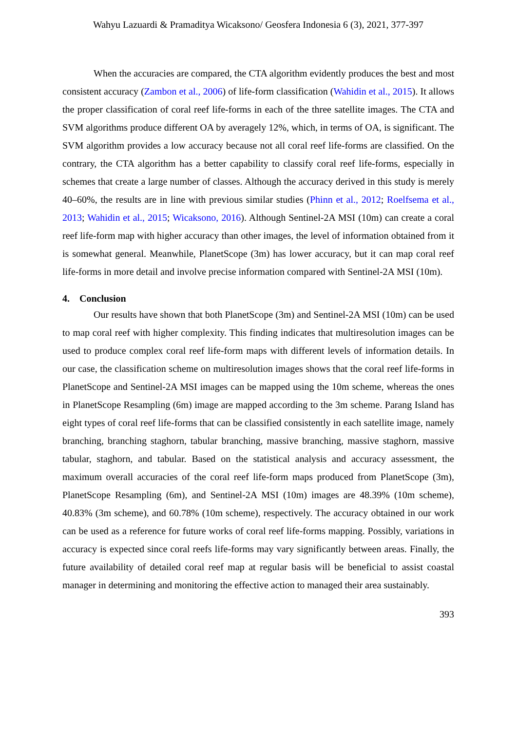Wahyu Lazuardi & Pramaditya Wicaksono/ Geosfera Indonesia 6 (3), 2021, 377-397
When the accuracies are compared, the CTA algorithm evidently produces the best and most consistent accuracy (Zambon et al., 2006) of life-form classification (Wahidin et al., 2015). It allows the proper classification of coral reef life-forms in each of the three satellite images. The CTA and SVM algorithms produce different OA by averagely 12%, which, in terms of OA, is significant. The SVM algorithm provides a low accuracy because not all coral reef life-forms are classified. On the contrary, the CTA algorithm has a better capability to classify coral reef life-forms, especially in schemes that create a large number of classes. Although the accuracy derived in this study is merely 40‒60%, the results are in line with previous similar studies (Phinn et al., 2012; Roelfsema et al., 2013; Wahidin et al., 2015; Wicaksono, 2016). Although Sentinel-2A MSI (10m) can create a coral reef life-form map with higher accuracy than other images, the level of information obtained from it is somewhat general. Meanwhile, PlanetScope (3m) has lower accuracy, but it can map coral reef life-forms in more detail and involve precise information compared with Sentinel-2A MSI (10m).
4. Conclusion
Our results have shown that both PlanetScope (3m) and Sentinel-2A MSI (10m) can be used to map coral reef with higher complexity. This finding indicates that multiresolution images can be used to produce complex coral reef life-form maps with different levels of information details. In our case, the classification scheme on multiresolution images shows that the coral reef life-forms in PlanetScope and Sentinel-2A MSI images can be mapped using the 10m scheme, whereas the ones in PlanetScope Resampling (6m) image are mapped according to the 3m scheme. Parang Island has eight types of coral reef life-forms that can be classified consistently in each satellite image, namely branching, branching staghorn, tabular branching, massive branching, massive staghorn, massive tabular, staghorn, and tabular. Based on the statistical analysis and accuracy assessment, the maximum overall accuracies of the coral reef life-form maps produced from PlanetScope (3m), PlanetScope Resampling (6m), and Sentinel-2A MSI (10m) images are 48.39% (10m scheme), 40.83% (3m scheme), and 60.78% (10m scheme), respectively. The accuracy obtained in our work can be used as a reference for future works of coral reef life-forms mapping. Possibly, variations in accuracy is expected since coral reefs life-forms may vary significantly between areas. Finally, the future availability of detailed coral reef map at regular basis will be beneficial to assist coastal manager in determining and monitoring the effective action to managed their area sustainably.
393